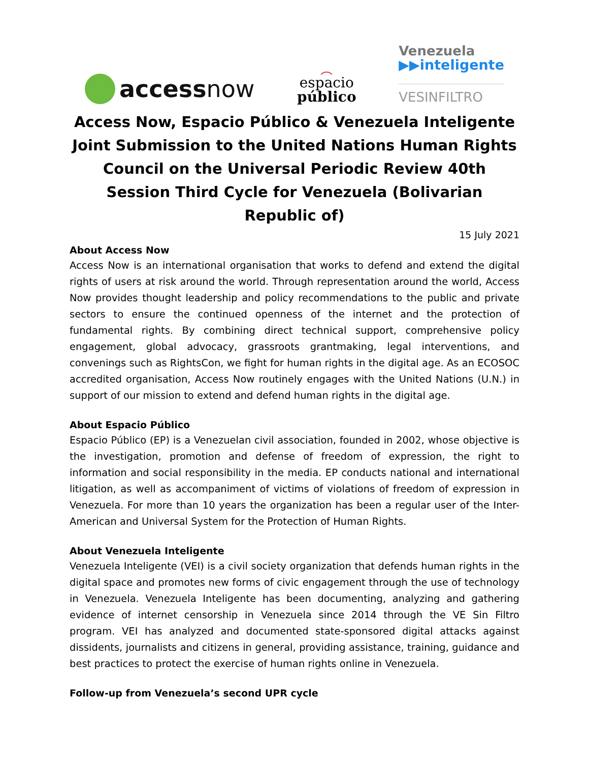accessnow
︵
espacio
público
Venezuela
▶▶inteligente
VESINFILTRO
Access Now, Espacio Público & Venezuela Inteligente Joint Submission to the United Nations Human Rights Council on the Universal Periodic Review 40th Session Third Cycle for Venezuela (Bolivarian Republic of)
15 July 2021
About Access Now
Access Now is an international organisation that works to defend and extend the digital rights of users at risk around the world. Through representation around the world, Access Now provides thought leadership and policy recommendations to the public and private sectors to ensure the continued openness of the internet and the protection of fundamental rights. By combining direct technical support, comprehensive policy engagement, global advocacy, grassroots grantmaking, legal interventions, and convenings such as RightsCon, we fight for human rights in the digital age. As an ECOSOC accredited organisation, Access Now routinely engages with the United Nations (U.N.) in support of our mission to extend and defend human rights in the digital age.
About Espacio Público
Espacio Público (EP) is a Venezuelan civil association, founded in 2002, whose objective is the investigation, promotion and defense of freedom of expression, the right to information and social responsibility in the media. EP conducts national and international litigation, as well as accompaniment of victims of violations of freedom of expression in Venezuela. For more than 10 years the organization has been a regular user of the Inter-American and Universal System for the Protection of Human Rights.
About Venezuela Inteligente
Venezuela Inteligente (VEI) is a civil society organization that defends human rights in the digital space and promotes new forms of civic engagement through the use of technology in Venezuela. Venezuela Inteligente has been documenting, analyzing and gathering evidence of internet censorship in Venezuela since 2014 through the VE Sin Filtro program. VEI has analyzed and documented state-sponsored digital attacks against dissidents, journalists and citizens in general, providing assistance, training, guidance and best practices to protect the exercise of human rights online in Venezuela.
Follow-up from Venezuela’s second UPR cycle